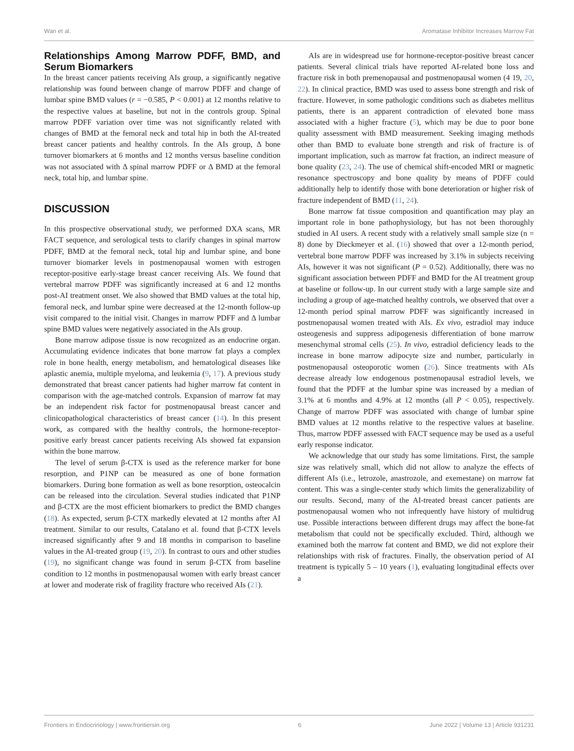Wan et al. Aromatase Inhibitor Increases Marrow Fat
Relationships Among Marrow PDFF, BMD, and Serum Biomarkers
In the breast cancer patients receiving AIs group, a significantly negative relationship was found between change of marrow PDFF and change of lumbar spine BMD values (r = −0.585, P < 0.001) at 12 months relative to the respective values at baseline, but not in the controls group. Spinal marrow PDFF variation over time was not significantly related with changes of BMD at the femoral neck and total hip in both the AI-treated breast cancer patients and healthy controls. In the AIs group, Δ bone turnover biomarkers at 6 months and 12 months versus baseline condition was not associated with Δ spinal marrow PDFF or Δ BMD at the femoral neck, total hip, and lumbar spine.
DISCUSSION
In this prospective observational study, we performed DXA scans, MR FACT sequence, and serological tests to clarify changes in spinal marrow PDFF, BMD at the femoral neck, total hip and lumbar spine, and bone turnover biomarker levels in postmenopausal women with estrogen receptor-positive early-stage breast cancer receiving AIs. We found that vertebral marrow PDFF was significantly increased at 6 and 12 months post-AI treatment onset. We also showed that BMD values at the total hip, femoral neck, and lumbar spine were decreased at the 12-month follow-up visit compared to the initial visit. Changes in marrow PDFF and Δ lumbar spine BMD values were negatively associated in the AIs group.
Bone marrow adipose tissue is now recognized as an endocrine organ. Accumulating evidence indicates that bone marrow fat plays a complex role in bone health, energy metabolism, and hematological diseases like aplastic anemia, multiple myeloma, and leukemia (9, 17). A previous study demonstrated that breast cancer patients had higher marrow fat content in comparison with the age-matched controls. Expansion of marrow fat may be an independent risk factor for postmenopausal breast cancer and clinicopathological characteristics of breast cancer (14). In this present work, as compared with the healthy controls, the hormone-receptor-positive early breast cancer patients receiving AIs showed fat expansion within the bone marrow.
The level of serum β-CTX is used as the reference marker for bone resorption, and P1NP can be measured as one of bone formation biomarkers. During bone formation as well as bone resorption, osteocalcin can be released into the circulation. Several studies indicated that P1NP and β-CTX are the most efficient biomarkers to predict the BMD changes (18). As expected, serum β-CTX markedly elevated at 12 months after AI treatment. Similar to our results, Catalano et al. found that β-CTX levels increased significantly after 9 and 18 months in comparison to baseline values in the AI-treated group (19, 20). In contrast to ours and other studies (19), no significant change was found in serum β-CTX from baseline condition to 12 months in postmenopausal women with early breast cancer at lower and moderate risk of fragility fracture who received AIs (21).
AIs are in widespread use for hormone-receptor-positive breast cancer patients. Several clinical trials have reported AI-related bone loss and fracture risk in both premenopausal and postmenopausal women (4 19, 20, 22). In clinical practice, BMD was used to assess bone strength and risk of fracture. However, in some pathologic conditions such as diabetes mellitus patients, there is an apparent contradiction of elevated bone mass associated with a higher fracture (5), which may be due to poor bone quality assessment with BMD measurement. Seeking imaging methods other than BMD to evaluate bone strength and risk of fracture is of important implication, such as marrow fat fraction, an indirect measure of bone quality (23, 24). The use of chemical shift-encoded MRI or magnetic resonance spectroscopy and bone quality by means of PDFF could additionally help to identify those with bone deterioration or higher risk of fracture independent of BMD (11, 24).
Bone marrow fat tissue composition and quantification may play an important role in bone pathophysiology, but has not been thoroughly studied in AI users. A recent study with a relatively small sample size (n = 8) done by Dieckmeyer et al. (16) showed that over a 12-month period, vertebral bone marrow PDFF was increased by 3.1% in subjects receiving AIs, however it was not significant (P = 0.52). Additionally, there was no significant association between PDFF and BMD for the AI treatment group at baseline or follow-up. In our current study with a large sample size and including a group of age-matched healthy controls, we observed that over a 12-month period spinal marrow PDFF was significantly increased in postmenopausal women treated with AIs. Ex vivo, estradiol may induce osteogenesis and suppress adipogenesis differentiation of bone marrow mesenchymal stromal cells (25). In vivo, estradiol deficiency leads to the increase in bone marrow adipocyte size and number, particularly in postmenopausal osteoporotic women (26). Since treatments with AIs decrease already low endogenous postmenopausal estradiol levels, we found that the PDFF at the lumbar spine was increased by a median of 3.1% at 6 months and 4.9% at 12 months (all P < 0.05), respectively. Change of marrow PDFF was associated with change of lumbar spine BMD values at 12 months relative to the respective values at baseline. Thus, marrow PDFF assessed with FACT sequence may be used as a useful early response indicator.
We acknowledge that our study has some limitations. First, the sample size was relatively small, which did not allow to analyze the effects of different AIs (i.e., letrozole, anastrozole, and exemestane) on marrow fat content. This was a single-center study which limits the generalizability of our results. Second, many of the AI-treated breast cancer patients are postmenopausal women who not infrequently have history of multidrug use. Possible interactions between different drugs may affect the bone-fat metabolism that could not be specifically excluded. Third, although we examined both the marrow fat content and BMD, we did not explore their relationships with risk of fractures. Finally, the observation period of AI treatment is typically 5 – 10 years (1), evaluating longitudinal effects over a
Frontiers in Endocrinology | www.frontiersin.org 6 June 2022 | Volume 13 | Article 931231